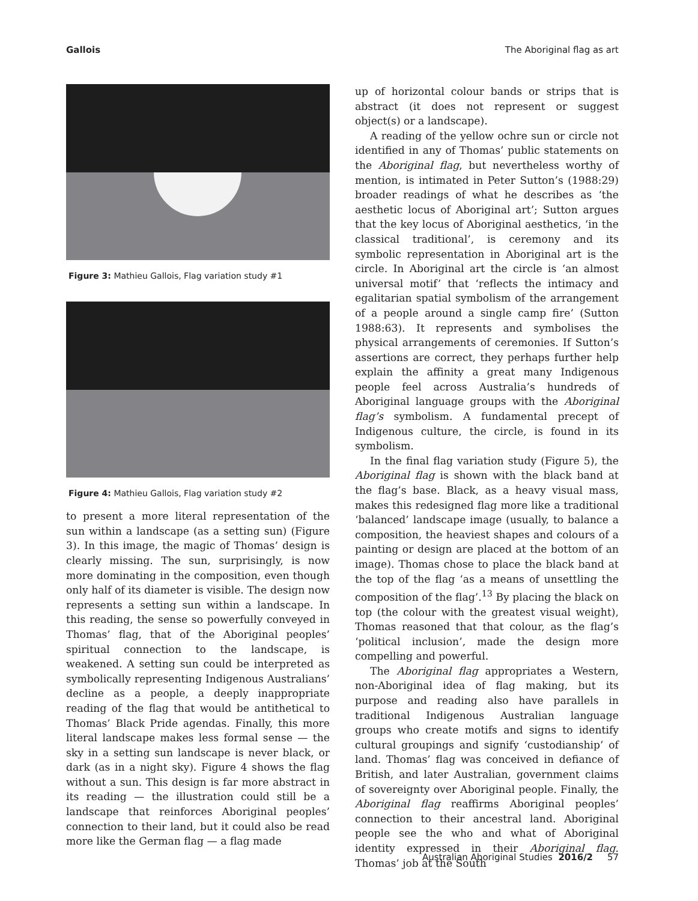Gallois The Aboriginal flag as art
Figure 3: Mathieu Gallois, Flag variation study #1
Figure 4: Mathieu Gallois, Flag variation study #2
to present a more literal representation of the sun within a landscape (as a setting sun) (Figure 3). In this image, the magic of Thomas’ design is clearly missing. The sun, surprisingly, is now more dominating in the composition, even though only half of its diameter is visible. The design now represents a setting sun within a landscape. In this reading, the sense so powerfully conveyed in Thomas’ flag, that of the Aboriginal peoples’ spiritual connection to the landscape, is weakened. A setting sun could be interpreted as symbolically representing Indigenous Australians’ decline as a people, a deeply inappropriate reading of the flag that would be antithetical to Thomas’ Black Pride agendas. Finally, this more literal landscape makes less formal sense — the sky in a setting sun landscape is never black, or dark (as in a night sky). Figure 4 shows the flag without a sun. This design is far more abstract in its reading — the illustration could still be a landscape that reinforces Aboriginal peoples’ connection to their land, but it could also be read more like the German flag — a flag made
up of horizontal colour bands or strips that is abstract (it does not represent or suggest object(s) or a landscape).
A reading of the yellow ochre sun or circle not identified in any of Thomas’ public statements on the Aboriginal flag, but nevertheless worthy of mention, is intimated in Peter Sutton’s (1988:29) broader readings of what he describes as ‘the aesthetic locus of Aboriginal art’; Sutton argues that the key locus of Aboriginal aesthetics, ‘in the classical traditional’, is ceremony and its symbolic representation in Aboriginal art is the circle. In Aboriginal art the circle is ‘an almost universal motif’ that ‘reflects the intimacy and egalitarian spatial symbolism of the arrangement of a people around a single camp fire’ (Sutton 1988:63). It represents and symbolises the physical arrangements of ceremonies. If Sutton’s assertions are correct, they perhaps further help explain the affinity a great many Indigenous people feel across Australia’s hundreds of Aboriginal language groups with the Aboriginal flag’s symbolism. A fundamental precept of Indigenous culture, the circle, is found in its symbolism.
In the final flag variation study (Figure 5), the Aboriginal flag is shown with the black band at the flag’s base. Black, as a heavy visual mass, makes this redesigned flag more like a traditional ‘balanced’ landscape image (usually, to balance a composition, the heaviest shapes and colours of a painting or design are placed at the bottom of an image). Thomas chose to place the black band at the top of the flag ‘as a means of unsettling the composition of the flag’.<sup>13</sup> By placing the black on top (the colour with the greatest visual weight), Thomas reasoned that that colour, as the flag’s ‘political inclusion’, made the design more compelling and powerful.
The Aboriginal flag appropriates a Western, non-Aboriginal idea of flag making, but its purpose and reading also have parallels in traditional Indigenous Australian language groups who create motifs and signs to identify cultural groupings and signify ‘custodianship’ of land. Thomas’ flag was conceived in defiance of British, and later Australian, government claims of sovereignty over Aboriginal people. Finally, the Aboriginal flag reaffirms Aboriginal peoples’ connection to their ancestral land. Aboriginal people see the who and what of Aboriginal identity expressed in their Aboriginal flag. Thomas’ job at the South
Australian Aboriginal Studies 2016/2 57